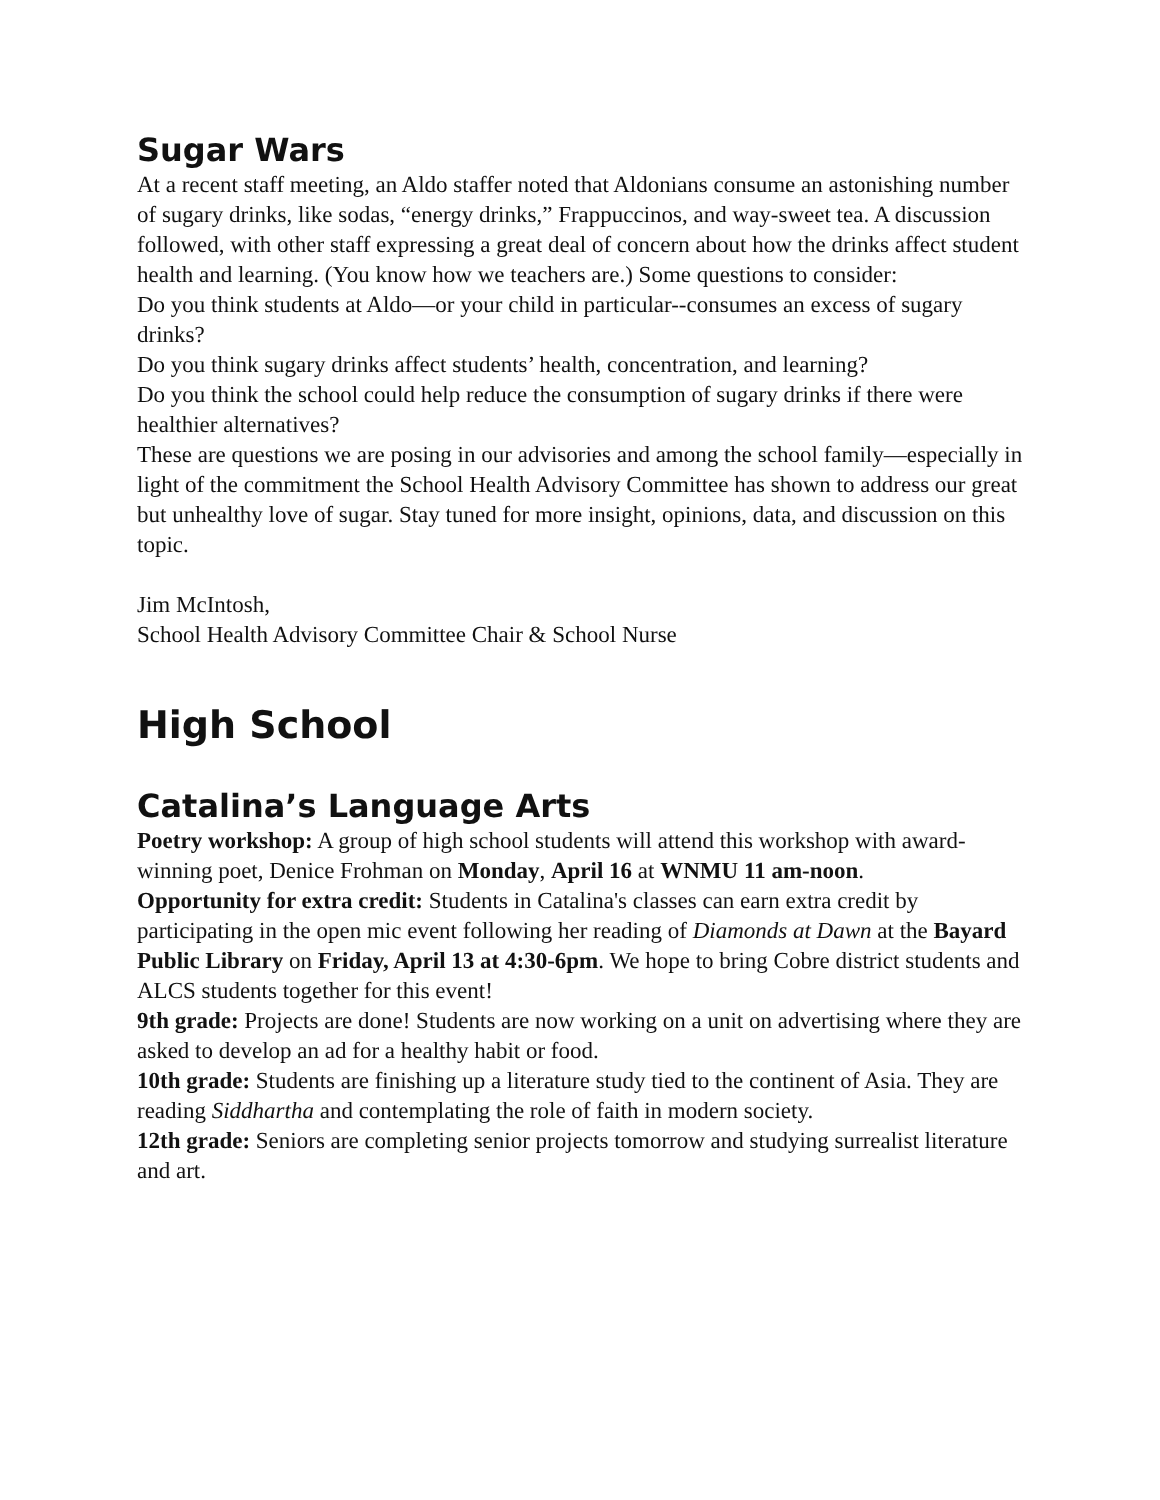Sugar Wars
At a recent staff meeting, an Aldo staffer noted that Aldonians consume an astonishing number of sugary drinks, like sodas, “energy drinks,” Frappuccinos, and way-sweet tea. A discussion followed, with other staff expressing a great deal of concern about how the drinks affect student health and learning. (You know how we teachers are.) Some questions to consider:
Do you think students at Aldo—or your child in particular--consumes an excess of sugary drinks?
Do you think sugary drinks affect students’ health, concentration, and learning?
Do you think the school could help reduce the consumption of sugary drinks if there were healthier alternatives?
These are questions we are posing in our advisories and among the school family—especially in light of the commitment the School Health Advisory Committee has shown to address our great but unhealthy love of sugar. Stay tuned for more insight, opinions, data, and discussion on this topic.
Jim McIntosh,
School Health Advisory Committee Chair & School Nurse
High School
Catalina’s Language Arts
Poetry workshop: A group of high school students will attend this workshop with award-winning poet, Denice Frohman on Monday, April 16 at WNMU 11 am-noon.
Opportunity for extra credit: Students in Catalina's classes can earn extra credit by participating in the open mic event following her reading of Diamonds at Dawn at the Bayard Public Library on Friday, April 13 at 4:30-6pm. We hope to bring Cobre district students and ALCS students together for this event!
9th grade: Projects are done! Students are now working on a unit on advertising where they are asked to develop an ad for a healthy habit or food.
10th grade: Students are finishing up a literature study tied to the continent of Asia. They are reading Siddhartha and contemplating the role of faith in modern society.
12th grade: Seniors are completing senior projects tomorrow and studying surrealist literature and art.